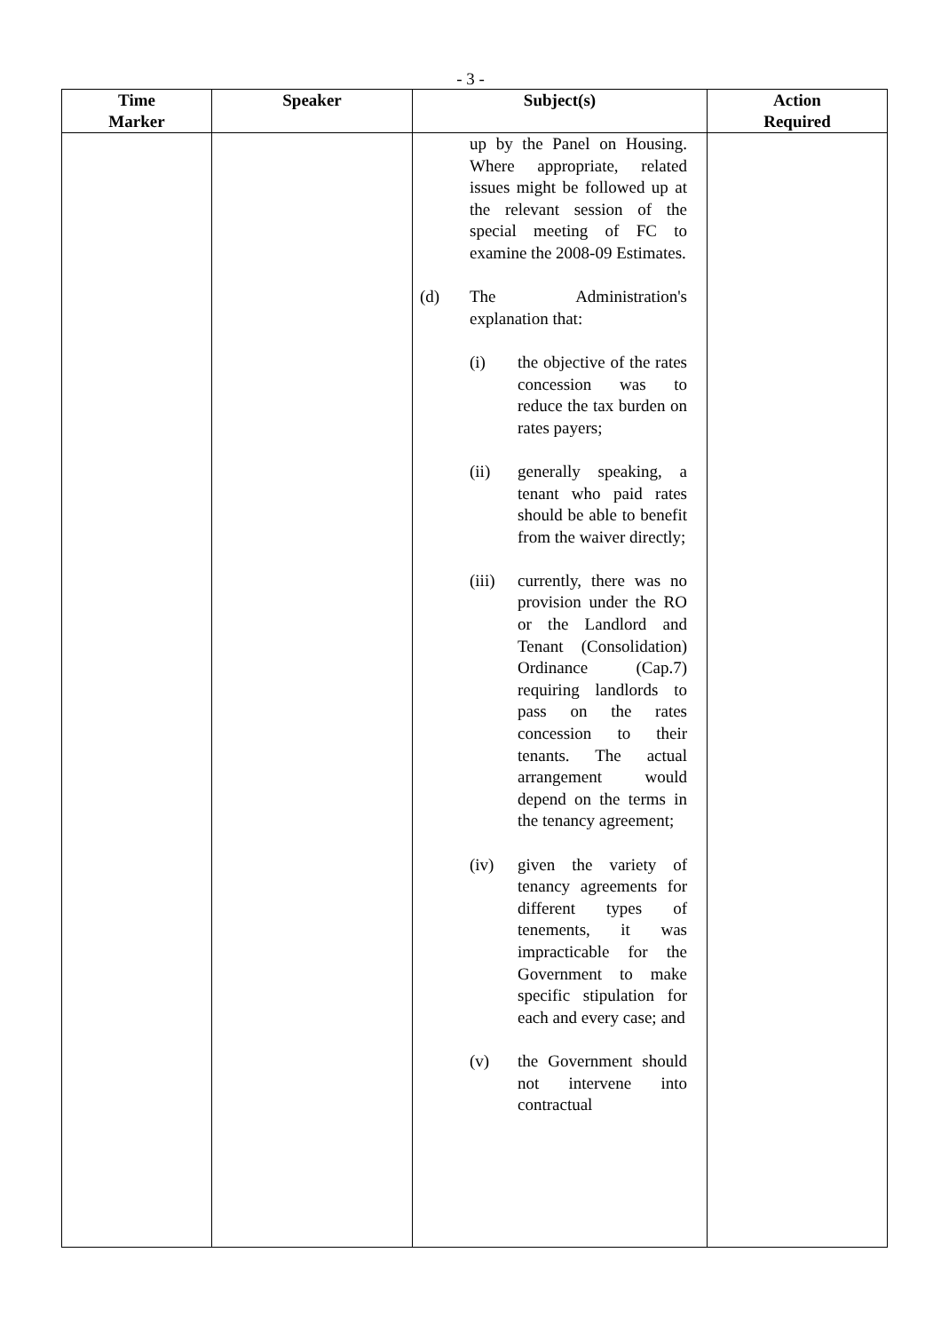- 3 -
| Time Marker | Speaker | Subject(s) | Action Required |
| --- | --- | --- | --- |
| | | up by the Panel on Housing. Where appropriate, related issues might be followed up at the relevant session of the special meeting of FC to examine the 2008-09 Estimates. (d) The Administration's explanation that: (i) the objective of the rates concession was to reduce the tax burden on rates payers; (ii) generally speaking, a tenant who paid rates should be able to benefit from the waiver directly; (iii) currently, there was no provision under the RO or the Landlord and Tenant (Consolidation) Ordinance (Cap.7) requiring landlords to pass on the rates concession to their tenants. The actual arrangement would depend on the terms in the tenancy agreement; (iv) given the variety of tenancy agreements for different types of tenements, it was impracticable for the Government to make specific stipulation for each and every case; and (v) the Government should not intervene into contractual | |